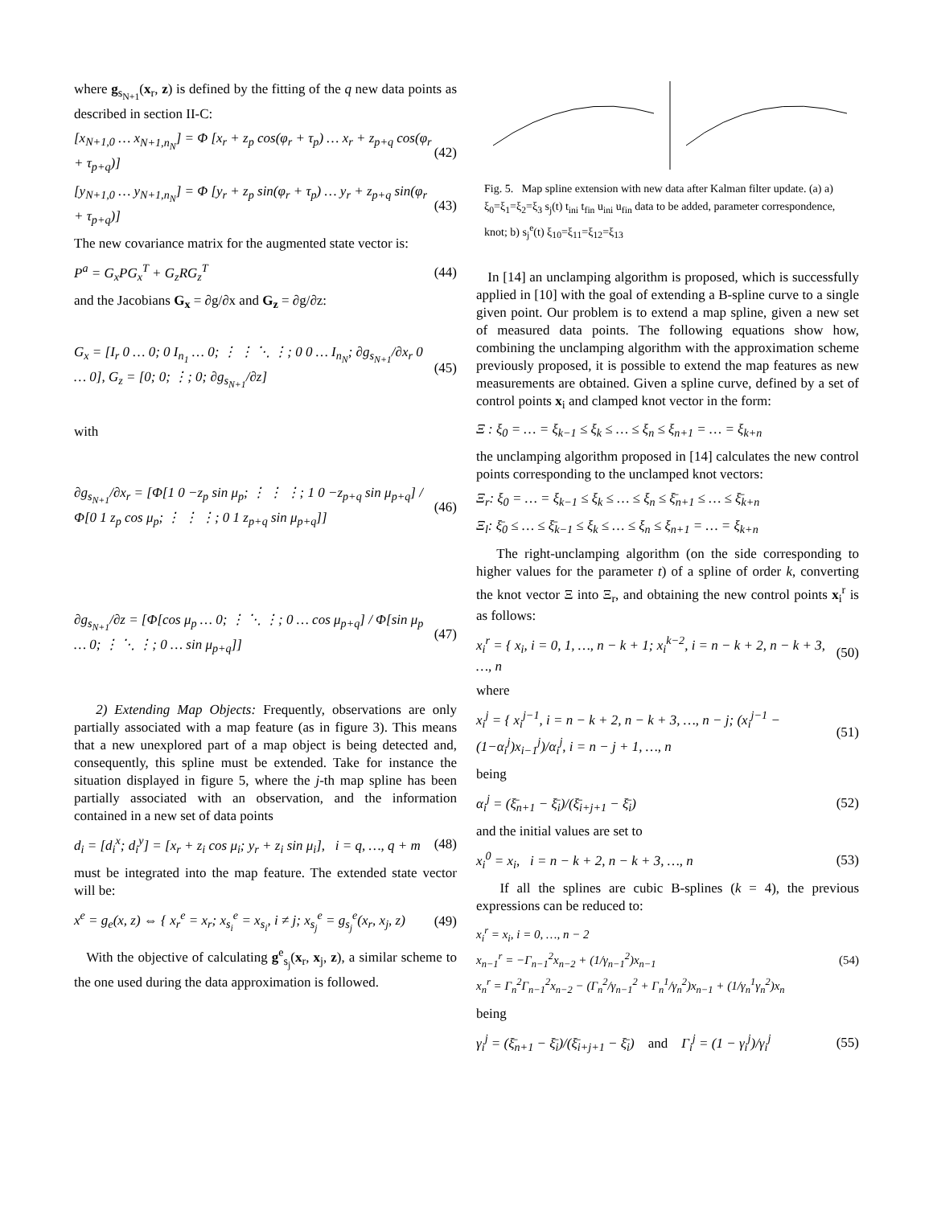where g<sub>s<sub>N+1</sub></sub>(x<sub>r</sub>, z) is defined by the fitting of the q new data points as described in section II-C:
[x<sub>N+1,0</sub> … x<sub>N+1,n<sub>N</sub></sub>] = Φ [x<sub>r</sub> + z<sub>p</sub> cos(φ<sub>r</sub> + τ<sub>p</sub>) … x<sub>r</sub> + z<sub>p+q</sub> cos(φ<sub>r</sub> + τ<sub>p+q</sub>)] (42)
[y<sub>N+1,0</sub> … y<sub>N+1,n<sub>N</sub></sub>] = Φ [y<sub>r</sub> + z<sub>p</sub> sin(φ<sub>r</sub> + τ<sub>p</sub>) … y<sub>r</sub> + z<sub>p+q</sub> sin(φ<sub>r</sub> + τ<sub>p+q</sub>)] (43)
The new covariance matrix for the augmented state vector is:
P<sup>a</sup> = G<sub>x</sub>PG<sub>x</sub><sup>T</sup> + G<sub>z</sub>RG<sub>z</sub><sup>T</sup> (44)
and the Jacobians G<sub>x</sub> = ∂g/∂x and G<sub>z</sub> = ∂g/∂z:
G<sub>x</sub> = [I<sub>r</sub> 0 … 0; 0 I<sub>n<sub>1</sub></sub> … 0; ⋮ ⋮ ⋱ ⋮; 0 0 … I<sub>n<sub>N</sub></sub>; ∂g<sub>s<sub>N+1</sub></sub>/∂x<sub>r</sub> 0 … 0], G<sub>z</sub> = [0; 0; ⋮; 0; ∂g<sub>s<sub>N+1</sub></sub>/∂z] (45)
with
∂g<sub>s<sub>N+1</sub></sub>/∂x<sub>r</sub> = [Φ[1 0 −z<sub>p</sub> sin μ<sub>p</sub>; ⋮ ⋮ ⋮; 1 0 −z<sub>p+q</sub> sin μ<sub>p+q</sub>] / Φ[0 1 z<sub>p</sub> cos μ<sub>p</sub>; ⋮ ⋮ ⋮; 0 1 z<sub>p+q</sub> sin μ<sub>p+q</sub>]] (46)
∂g<sub>s<sub>N+1</sub></sub>/∂z = [Φ[cos μ<sub>p</sub> … 0; ⋮ ⋱ ⋮; 0 … cos μ<sub>p+q</sub>] / Φ[sin μ<sub>p</sub> … 0; ⋮ ⋱ ⋮; 0 … sin μ<sub>p+q</sub>]] (47)
2) Extending Map Objects: Frequently, observations are only partially associated with a map feature (as in figure 3). This means that a new unexplored part of a map object is being detected and, consequently, this spline must be extended. Take for instance the situation displayed in figure 5, where the j-th map spline has been partially associated with an observation, and the information contained in a new set of data points
d<sub>i</sub> = [d<sub>i</sub><sup>x</sup>; d<sub>i</sub><sup>y</sup>] = [x<sub>r</sub> + z<sub>i</sub> cos μ<sub>i</sub>; y<sub>r</sub> + z<sub>i</sub> sin μ<sub>i</sub>], i = q, …, q + m (48)
must be integrated into the map feature. The extended state vector will be:
x<sup>e</sup> = g<sub>e</sub>(x, z) ⇔ { x<sub>r</sub><sup>e</sup> = x<sub>r</sub>; x<sub>s<sub>i</sub></sub><sup>e</sup> = x<sub>s<sub>i</sub></sub>, i ≠ j; x<sub>s<sub>j</sub></sub><sup>e</sup> = g<sub>s<sub>j</sub></sub><sup>e</sup>(x<sub>r</sub>, x<sub>j</sub>, z) (49)
With the objective of calculating g<sup>e</sup><sub>s<sub>j</sub></sub>(x<sub>r</sub>, x<sub>j</sub>, z), a similar scheme to the one used during the data approximation is followed.
Fig. 5. Map spline extension with new data after Kalman filter update. (a) a) ξ<sub>0</sub>=ξ<sub>1</sub>=ξ<sub>2</sub>=ξ<sub>3</sub> s<sub>j</sub>(t) t<sub>ini</sub> t<sub>fin</sub> u<sub>ini</sub> u<sub>fin</sub> data to be added, parameter correspondence, knot; b) s<sub>j</sub><sup>e</sup>(t) ξ<sub>10</sub>=ξ<sub>11</sub>=ξ<sub>12</sub>=ξ<sub>13</sub>
In [14] an unclamping algorithm is proposed, which is successfully applied in [10] with the goal of extending a B-spline curve to a single given point. Our problem is to extend a map spline, given a new set of measured data points. The following equations show how, combining the unclamping algorithm with the approximation scheme previously proposed, it is possible to extend the map features as new measurements are obtained. Given a spline curve, defined by a set of control points x<sub>i</sub> and clamped knot vector in the form:
Ξ : ξ<sub>0</sub> = … = ξ<sub>k−1</sub> ≤ ξ<sub>k</sub> ≤ … ≤ ξ<sub>n</sub> ≤ ξ<sub>n+1</sub> = … = ξ<sub>k+n</sub>
the unclamping algorithm proposed in [14] calculates the new control points corresponding to the unclamped knot vectors:
Ξ<sub>r</sub>: ξ<sub>0</sub> = … = ξ<sub>k−1</sub> ≤ ξ<sub>k</sub> ≤ … ≤ ξ<sub>n</sub> ≤ ξ̄<sub>n+1</sub> ≤ … ≤ ξ̄<sub>k+n</sub>
Ξ<sub>l</sub>: ξ̄<sub>0</sub> ≤ … ≤ ξ̄<sub>k−1</sub> ≤ ξ<sub>k</sub> ≤ … ≤ ξ<sub>n</sub> ≤ ξ<sub>n+1</sub> = … = ξ<sub>k+n</sub>
The right-unclamping algorithm (on the side corresponding to higher values for the parameter t) of a spline of order k, converting the knot vector Ξ into Ξ<sub>r</sub>, and obtaining the new control points x<sub>i</sub><sup>r</sup> is as follows:
x<sub>i</sub><sup>r</sup> = { x<sub>i</sub>, i = 0, 1, …, n − k + 1; x<sub>i</sub><sup>k−2</sup>, i = n − k + 2, n − k + 3, …, n (50)
where
x<sub>i</sub><sup>j</sup> = { x<sub>i</sub><sup>j−1</sup>, i = n − k + 2, n − k + 3, …, n − j; (x<sub>i</sub><sup>j−1</sup> − (1−α<sub>i</sub><sup>j</sup>)x<sub>i−1</sub><sup>j</sup>)/α<sub>i</sub><sup>j</sup>, i = n − j + 1, …, n (51)
being
α<sub>i</sub><sup>j</sup> = (ξ̄<sub>n+1</sub> − ξ̄<sub>i</sub>)/(ξ̄<sub>i+j+1</sub> − ξ̄<sub>i</sub>) (52)
and the initial values are set to
x<sub>i</sub><sup>0</sup> = x<sub>i</sub>, i = n − k + 2, n − k + 3, …, n (53)
If all the splines are cubic B-splines (k = 4), the previous expressions can be reduced to:
x<sub>i</sub><sup>r</sup> = x<sub>i</sub>, i = 0, …, n − 2
x<sub>n−1</sub><sup>r</sup> = −Γ<sub>n−1</sub><sup>2</sup>x<sub>n−2</sub> + (1/γ<sub>n−1</sub><sup>2</sup>)x<sub>n−1</sub>
x<sub>n</sub><sup>r</sup> = Γ<sub>n</sub><sup>2</sup>Γ<sub>n−1</sub><sup>2</sup>x<sub>n−2</sub> − (Γ<sub>n</sub><sup>2</sup>/γ<sub>n−1</sub><sup>2</sup> + Γ<sub>n</sub><sup>1</sup>/γ<sub>n</sub><sup>2</sup>)x<sub>n−1</sub> + (1/γ<sub>n</sub><sup>1</sup>γ<sub>n</sub><sup>2</sup>)x<sub>n</sub> (54)
being
γ<sub>i</sub><sup>j</sup> = (ξ̄<sub>n+1</sub> − ξ̄<sub>i</sub>)/(ξ̄<sub>i+j+1</sub> − ξ̄<sub>i</sub>) and Γ<sub>i</sub><sup>j</sup> = (1 − γ<sub>i</sub><sup>j</sup>)/γ<sub>i</sub><sup>j</sup> (55)